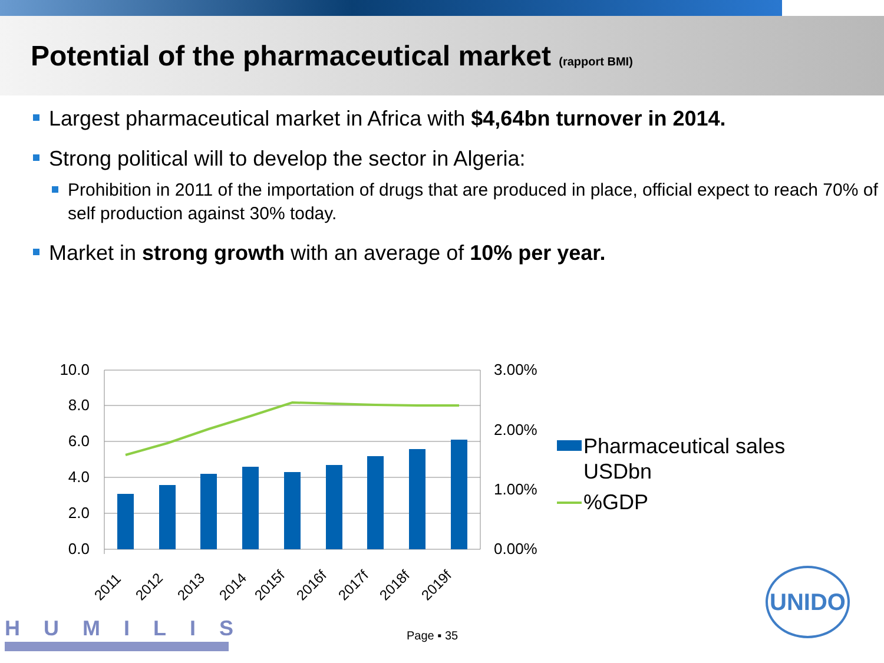Potential of the pharmaceutical market (rapport BMI)
Largest pharmaceutical market in Africa with $4,64bn turnover in 2014.
Strong political will to develop the sector in Algeria:
Prohibition in 2011 of the importation of drugs that are produced in place, official expect to reach 70% of self production against 30% today.
Market in strong growth with an average of 10% per year.
10.0
8.0
6.0
4.0
2.0
0.0
3.00%
2.00%
1.00%
0.00%
2011
2012
2013
2014
2015f
2016f
2017f
2018f
2019f
Pharmaceutical sales
USDbn
%GDP
HUMILIS Page ▪ 35
UNIDO